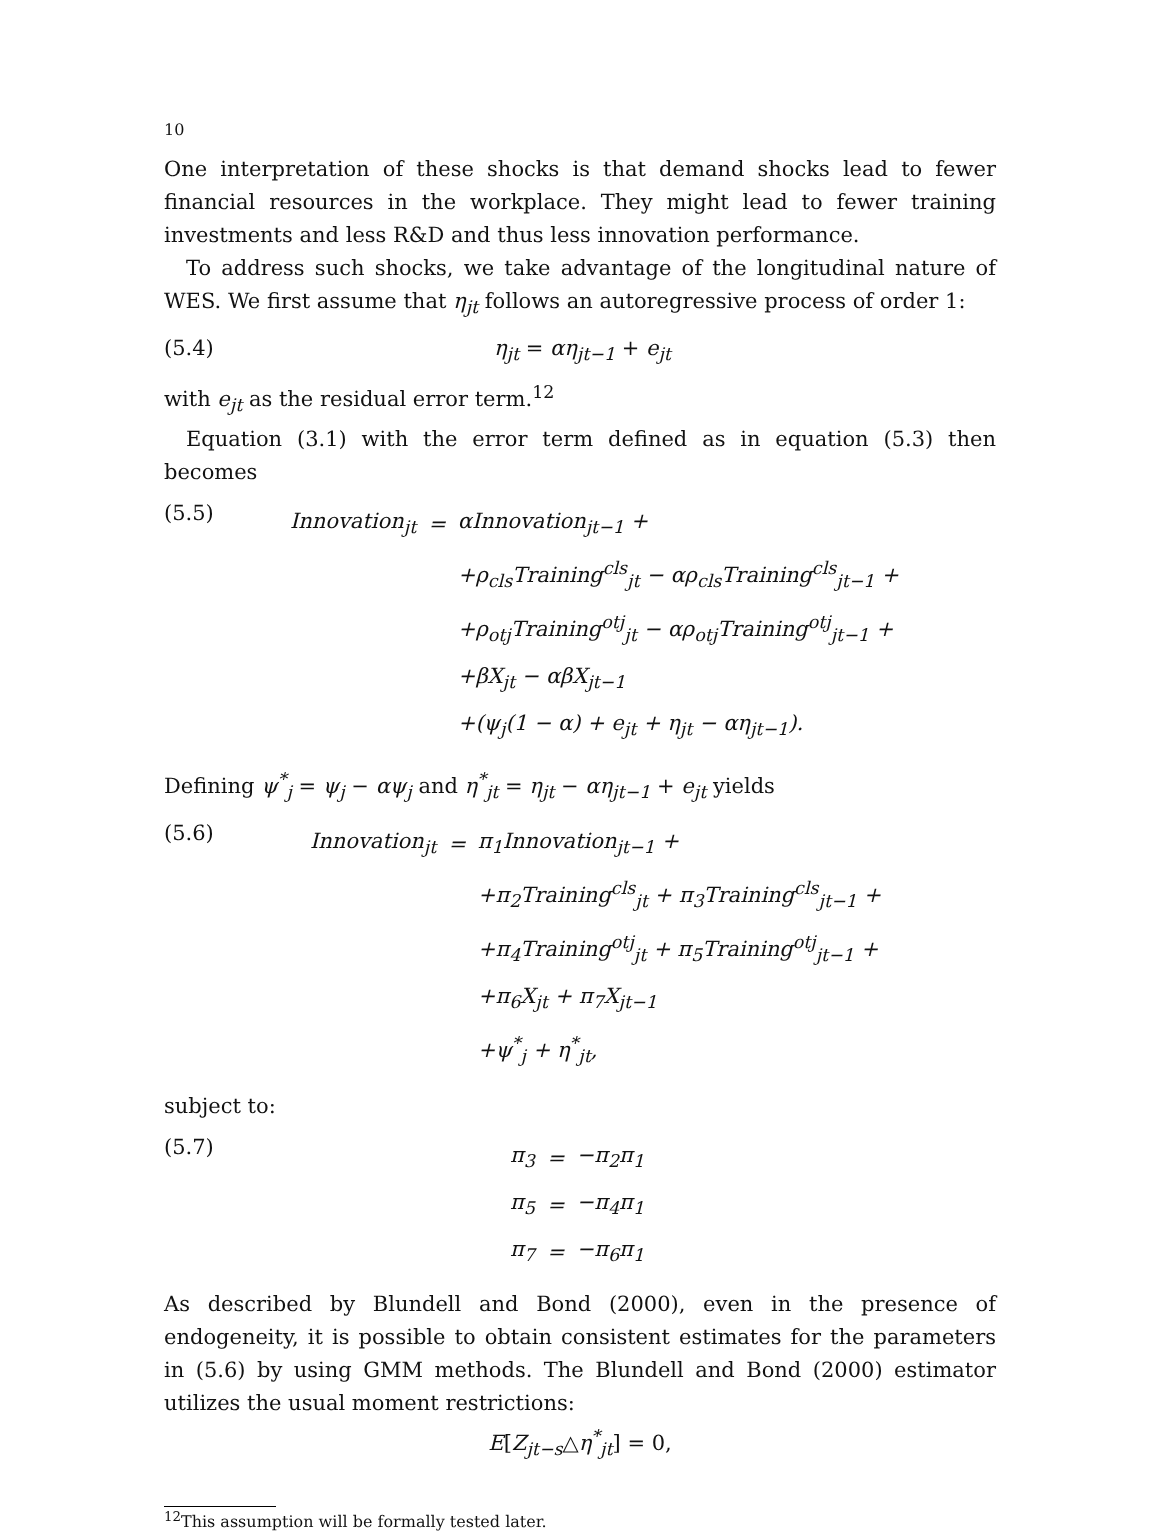10
One interpretation of these shocks is that demand shocks lead to fewer financial resources in the workplace. They might lead to fewer training investments and less R&D and thus less innovation performance.
To address such shocks, we take advantage of the longitudinal nature of WES. We first assume that η<sub>jt</sub> follows an autoregressive process of order 1:
(5.4) η<sub>jt</sub> = αη<sub>jt−1</sub> + e<sub>jt</sub>
with e<sub>jt</sub> as the residual error term.<sup>12</sup>
Equation (3.1) with the error term defined as in equation (5.3) then becomes
(5.5)
| Innovation<sub>jt</sub> | = | αInnovation<sub>jt−1</sub> + |
| | | +ρ<sub>cls</sub>Training<sup>cls</sup><sub>jt</sub> − αρ<sub>cls</sub>Training<sup>cls</sup><sub>jt−1</sub> + |
| | | +ρ<sub>otj</sub>Training<sup>otj</sup><sub>jt</sub> − αρ<sub>otj</sub>Training<sup>otj</sup><sub>jt−1</sub> + |
| | | +βX<sub>jt</sub> − αβX<sub>jt−1</sub> |
| | | +(ψ<sub>j</sub>(1 − α) + e<sub>jt</sub> + η<sub>jt</sub> − αη<sub>jt−1</sub>). |
Defining ψ<sup>*</sup><sub>j</sub> = ψ<sub>j</sub> − αψ<sub>j</sub> and η<sup>*</sup><sub>jt</sub> = η<sub>jt</sub> − αη<sub>jt−1</sub> + e<sub>jt</sub> yields
(5.6)
| Innovation<sub>jt</sub> | = | π<sub>1</sub>Innovation<sub>jt−1</sub> + |
| | | +π<sub>2</sub>Training<sup>cls</sup><sub>jt</sub> + π<sub>3</sub>Training<sup>cls</sup><sub>jt−1</sub> + |
| | | +π<sub>4</sub>Training<sup>otj</sup><sub>jt</sub> + π<sub>5</sub>Training<sup>otj</sup><sub>jt−1</sub> + |
| | | +π<sub>6</sub>X<sub>jt</sub> + π<sub>7</sub>X<sub>jt−1</sub> |
| | | +ψ<sup>*</sup><sub>j</sub> + η<sup>*</sup><sub>jt</sub>, |
subject to:
(5.7)
| π<sub>3</sub> | = | −π<sub>2</sub>π<sub>1</sub> |
| π<sub>5</sub> | = | −π<sub>4</sub>π<sub>1</sub> |
| π<sub>7</sub> | = | −π<sub>6</sub>π<sub>1</sub> |
As described by Blundell and Bond (2000), even in the presence of endogeneity, it is possible to obtain consistent estimates for the parameters in (5.6) by using GMM methods. The Blundell and Bond (2000) estimator utilizes the usual moment restrictions:
E[Z<sub>jt−s</sub>△η<sup>*</sup><sub>jt</sub>] = 0,
<sup>12</sup> This assumption will be formally tested later.